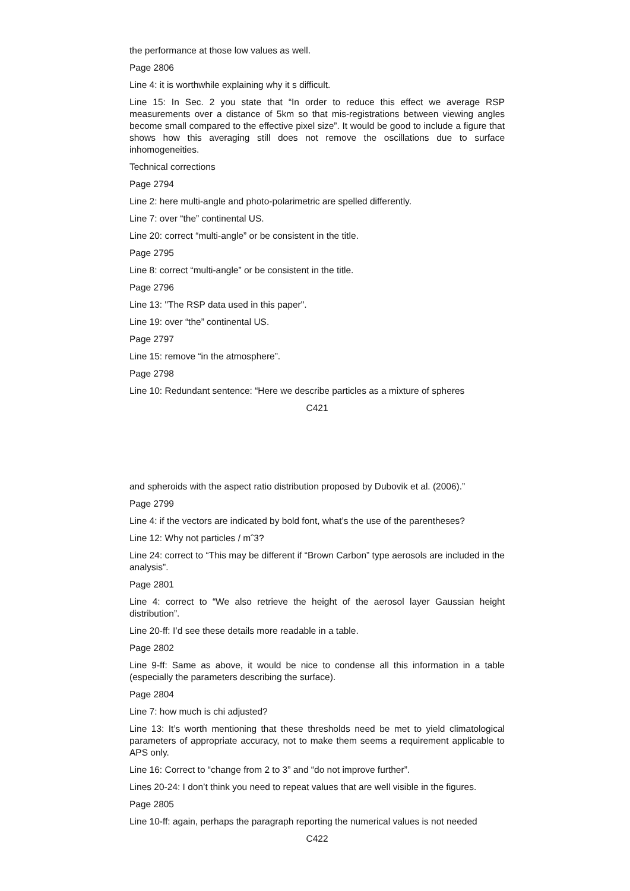the performance at those low values as well.
Page 2806
Line 4: it is worthwhile explaining why it s difficult.
Line 15: In Sec. 2 you state that “In order to reduce this effect we average RSP measurements over a distance of 5km so that mis-registrations between viewing angles become small compared to the effective pixel size”. It would be good to include a figure that shows how this averaging still does not remove the oscillations due to surface inhomogeneities.
Technical corrections
Page 2794
Line 2: here multi-angle and photo-polarimetric are spelled differently.
Line 7: over “the” continental US.
Line 20: correct “multi-angle” or be consistent in the title.
Page 2795
Line 8: correct “multi-angle” or be consistent in the title.
Page 2796
Line 13: "The RSP data used in this paper".
Line 19: over “the” continental US.
Page 2797
Line 15: remove “in the atmosphere”.
Page 2798
Line 10: Redundant sentence: “Here we describe particles as a mixture of spheres
C421
and spheroids with the aspect ratio distribution proposed by Dubovik et al. (2006).”
Page 2799
Line 4: if the vectors are indicated by bold font, what’s the use of the parentheses?
Line 12: Why not particles / mˆ3?
Line 24: correct to “This may be different if “Brown Carbon” type aerosols are included in the analysis”.
Page 2801
Line 4: correct to “We also retrieve the height of the aerosol layer Gaussian height distribution”.
Line 20-ff: I’d see these details more readable in a table.
Page 2802
Line 9-ff: Same as above, it would be nice to condense all this information in a table (especially the parameters describing the surface).
Page 2804
Line 7: how much is chi adjusted?
Line 13: It’s worth mentioning that these thresholds need be met to yield climatological parameters of appropriate accuracy, not to make them seems a requirement applicable to APS only.
Line 16: Correct to “change from 2 to 3” and “do not improve further”.
Lines 20-24: I don’t think you need to repeat values that are well visible in the figures.
Page 2805
Line 10-ff: again, perhaps the paragraph reporting the numerical values is not needed
C422